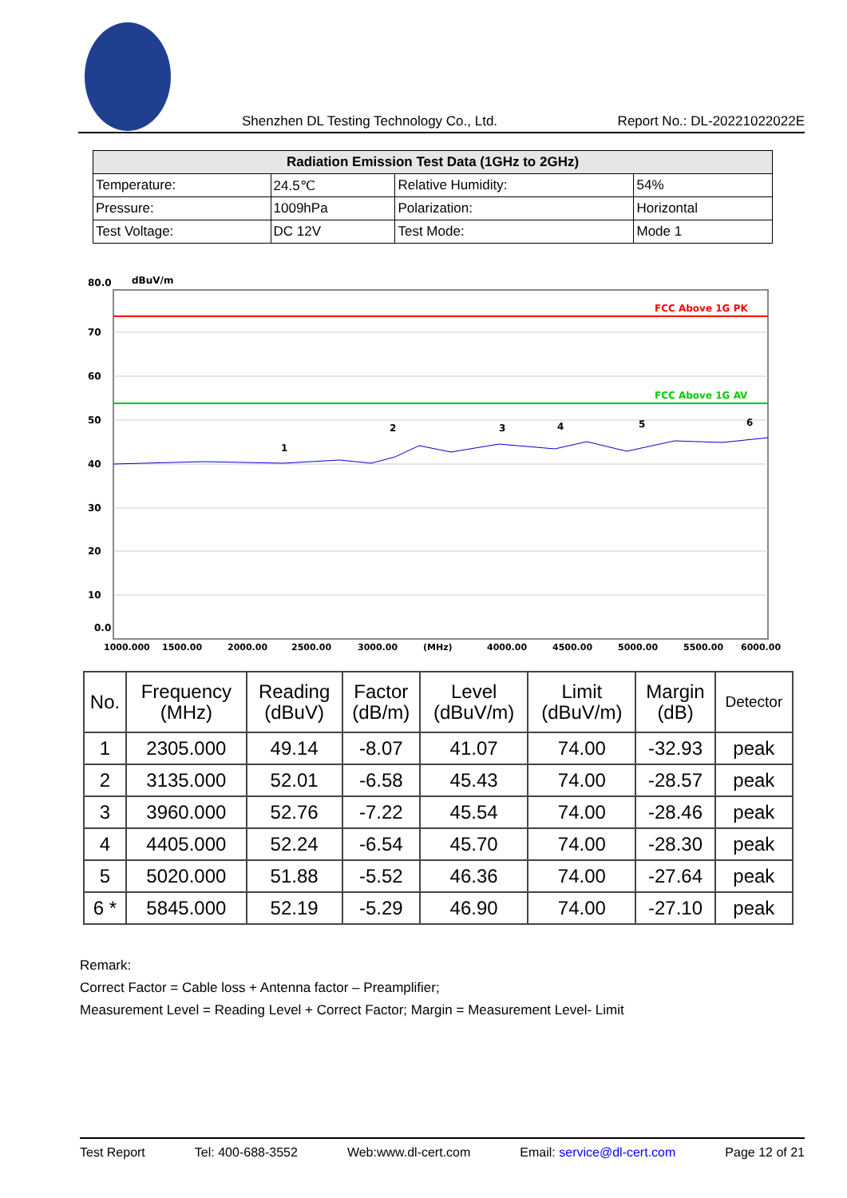Shenzhen DL Testing Technology Co., Ltd.
Report No.: DL-20221022022E
| Radiation Emission Test Data (1GHz to 2GHz) | | | |
| Temperature: | 24.5℃ | Relative Humidity: | 54% |
| Pressure: | 1009hPa | Polarization: | Horizontal |
| Test Voltage: | DC 12V | Test Mode: | Mode 1 |
80.0
dBuV/m
70
60
50
40
30
20
10
0.0
FCC Above 1G PK
FCC Above 1G AV
1
2
3
4
5
6
1000.000
1500.00
2000.00
2500.00
3000.00
(MHz)
4000.00
4500.00
5000.00
5500.00
6000.00
| No. | Frequency (MHz) | Reading (dBuV) | Factor (dB/m) | Level (dBuV/m) | Limit (dBuV/m) | Margin (dB) | Detector |
| --- | --- | --- | --- | --- | --- | --- | --- |
| 1 | 2305.000 | 49.14 | -8.07 | 41.07 | 74.00 | -32.93 | peak |
| 2 | 3135.000 | 52.01 | -6.58 | 45.43 | 74.00 | -28.57 | peak |
| 3 | 3960.000 | 52.76 | -7.22 | 45.54 | 74.00 | -28.46 | peak |
| 4 | 4405.000 | 52.24 | -6.54 | 45.70 | 74.00 | -28.30 | peak |
| 5 | 5020.000 | 51.88 | -5.52 | 46.36 | 74.00 | -27.64 | peak |
| 6 * | 5845.000 | 52.19 | -5.29 | 46.90 | 74.00 | -27.10 | peak |
Remark:
Correct Factor = Cable loss + Antenna factor – Preamplifier;
Measurement Level = Reading Level + Correct Factor; Margin = Measurement Level- Limit
Test Report Tel: 400-688-3552 Web:www.dl-cert.com Email: service@dl-cert.com Page 12 of 21